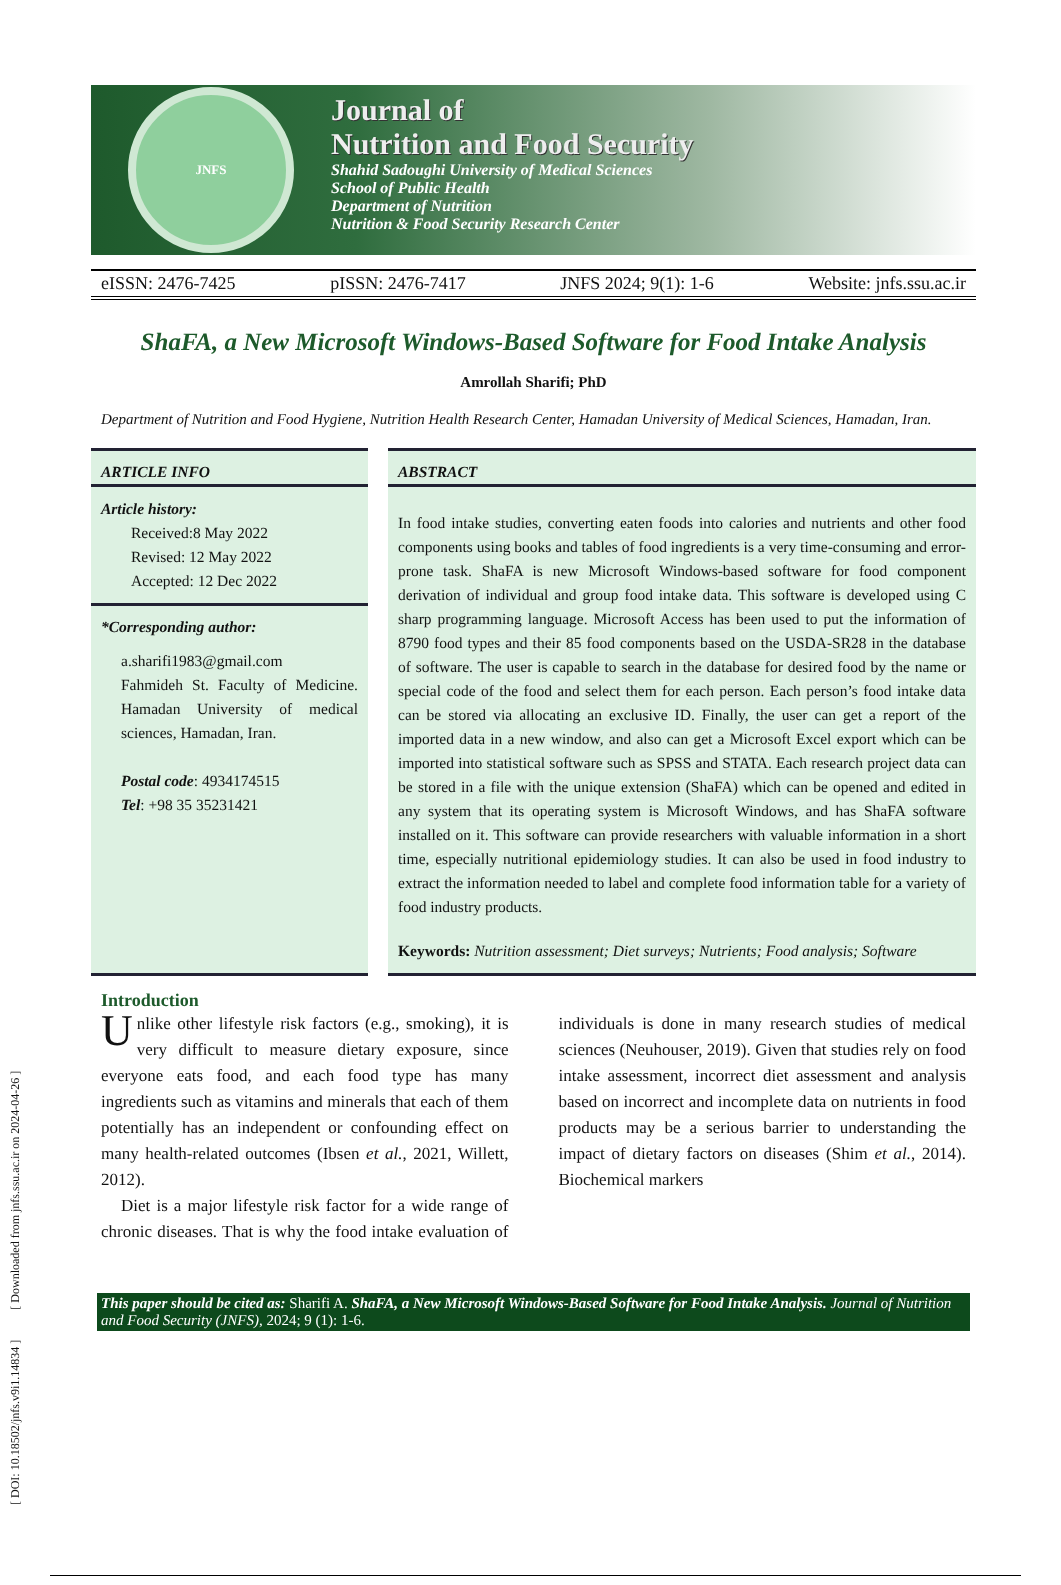[ DOI: 10.18502/jnfs.v9i1.14834 ] [ Downloaded from jnfs.ssu.ac.ir on 2024-04-26 ]
JNFS
Journal of
Nutrition and Food Security
Shahid Sadoughi University of Medical Sciences
School of Public Health
Department of Nutrition
Nutrition & Food Security Research Center
eISSN: 2476-7425 pISSN: 2476-7417 JNFS 2024; 9(1): 1-6 Website: jnfs.ssu.ac.ir
ShaFA, a New Microsoft Windows-Based Software for Food Intake Analysis
Amrollah Sharifi; PhD
Department of Nutrition and Food Hygiene, Nutrition Health Research Center, Hamadan University of Medical Sciences, Hamadan, Iran.
ARTICLE INFO
Article history:
Received:8 May 2022
Revised: 12 May 2022
Accepted: 12 Dec 2022
*Corresponding author:
a.sharifi1983@gmail.com
Fahmideh St. Faculty of Medicine. Hamadan University of medical sciences, Hamadan, Iran.
Postal code: 4934174515
Tel: +98 35 35231421
ABSTRACT
In food intake studies, converting eaten foods into calories and nutrients and other food components using books and tables of food ingredients is a very time-consuming and error-prone task. ShaFA is new Microsoft Windows-based software for food component derivation of individual and group food intake data. This software is developed using C sharp programming language. Microsoft Access has been used to put the information of 8790 food types and their 85 food components based on the USDA-SR28 in the database of software. The user is capable to search in the database for desired food by the name or special code of the food and select them for each person. Each person’s food intake data can be stored via allocating an exclusive ID. Finally, the user can get a report of the imported data in a new window, and also can get a Microsoft Excel export which can be imported into statistical software such as SPSS and STATA. Each research project data can be stored in a file with the unique extension (ShaFA) which can be opened and edited in any system that its operating system is Microsoft Windows, and has ShaFA software installed on it. This software can provide researchers with valuable information in a short time, especially nutritional epidemiology studies. It can also be used in food industry to extract the information needed to label and complete food information table for a variety of food industry products.
Keywords: Nutrition assessment; Diet surveys; Nutrients; Food analysis; Software
Introduction
Unlike other lifestyle risk factors (e.g., smoking), it is very difficult to measure dietary exposure, since everyone eats food, and each food type has many ingredients such as vitamins and minerals that each of them potentially has an independent or confounding effect on many health-related outcomes (Ibsen et al., 2021, Willett, 2012).
Diet is a major lifestyle risk factor for a wide range of chronic diseases. That is why the food intake evaluation of individuals is done in many research studies of medical sciences (Neuhouser, 2019). Given that studies rely on food intake assessment, incorrect diet assessment and analysis based on incorrect and incomplete data on nutrients in food products may be a serious barrier to understanding the impact of dietary factors on diseases (Shim et al., 2014). Biochemical markers
This paper should be cited as: Sharifi A. ShaFA, a New Microsoft Windows-Based Software for Food Intake Analysis. Journal of Nutrition and Food Security (JNFS), 2024; 9 (1): 1-6.